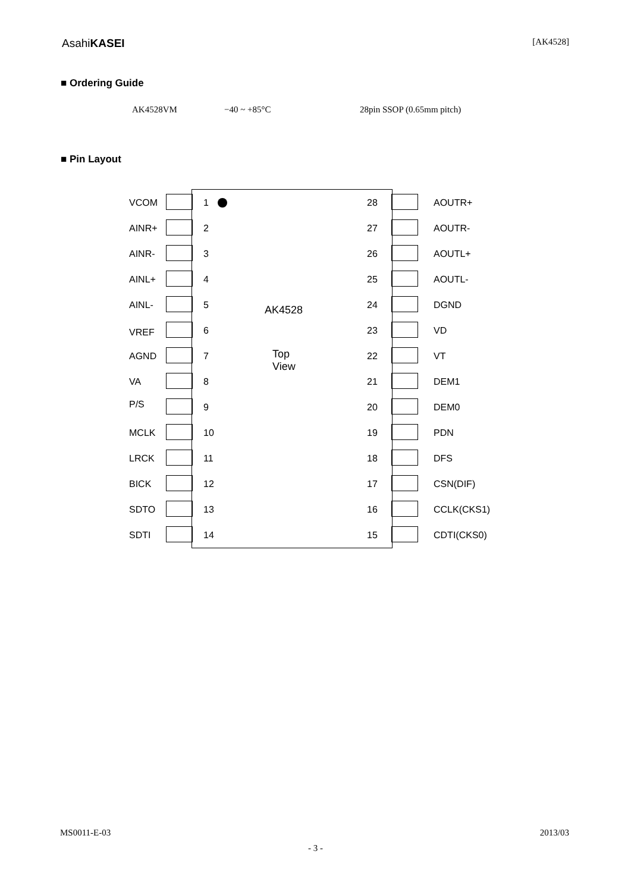AsahiKASEI [AK4528]
■ Ordering Guide
AK4528VM −40 ~ +85°C 28pin SSOP (0.65mm pitch)
■ Pin Layout
AK4528
Top
View
VCOM 1 28 AOUTR+
AINR+ 2 27 AOUTR-
AINR- 3 26 AOUTL+
AINL+ 4 25 AOUTL-
AINL- 5 24 DGND
VREF 6 23 VD
AGND 7 22 VT
VA 8 21 DEM1
P/S 9 20 DEM0
MCLK 10 19 PDN
LRCK 11 18 DFS
BICK 12 17 CSN(DIF)
SDTO 13 16 CCLK(CKS1)
SDTI 14 15 CDTI(CKS0)
MS0011-E-03 2013/03
- 3 -